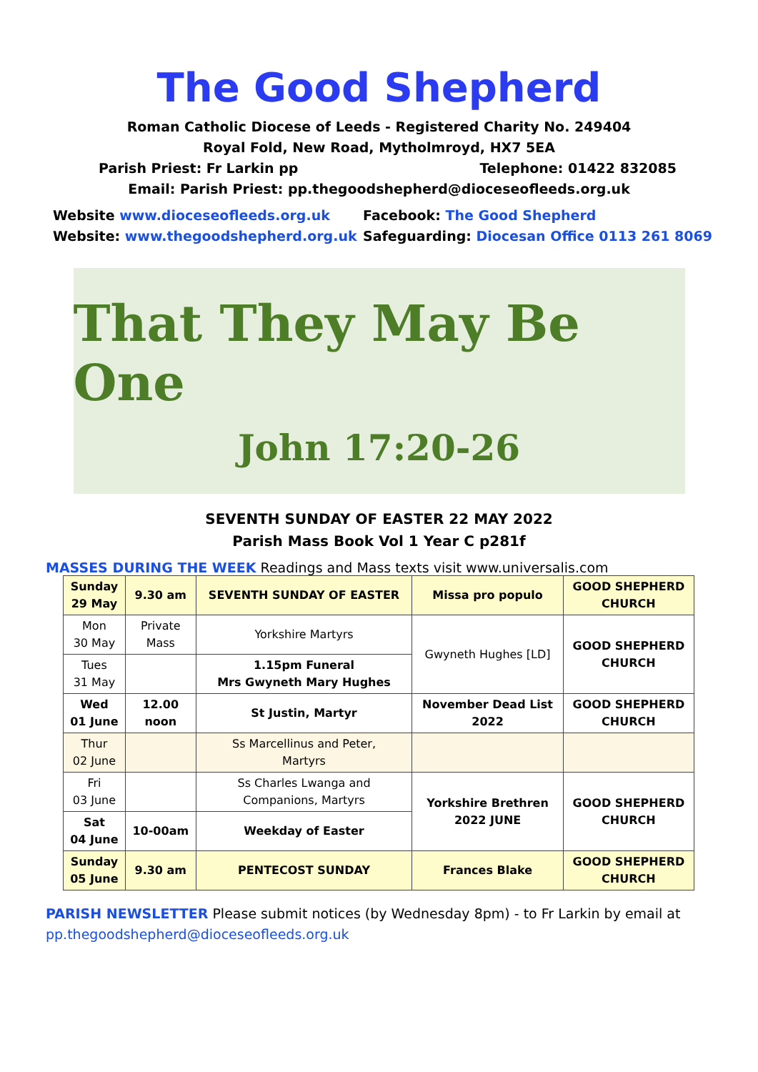The Good Shepherd
Roman Catholic Diocese of Leeds - Registered Charity No. 249404
Royal Fold, New Road, Mytholmroyd, HX7 5EA
Parish Priest: Fr Larkin pp Telephone: 01422 832085
Email: Parish Priest: pp.thegoodshepherd@dioceseofleeds.org.uk
Website www.dioceseofleeds.org.uk
Website: www.thegoodshepherd.org.uk
Facebook: The Good Shepherd
Safeguarding: Diocesan Office 0113 261 8069
That They May Be One
John 17:20-26
SEVENTH SUNDAY OF EASTER 22 MAY 2022
Parish Mass Book Vol 1 Year C p281f
MASSES DURING THE WEEK Readings and Mass texts visit www.universalis.com
| Sunday 29 May | 9.30 am | SEVENTH SUNDAY OF EASTER | Missa pro populo | GOOD SHEPHERD CHURCH |
| Mon 30 May | Private Mass | Yorkshire Martyrs | Gwyneth Hughes [LD] | GOOD SHEPHERD CHURCH |
| Tues 31 May | | 1.15pm Funeral Mrs Gwyneth Mary Hughes | | |
| Wed 01 June | 12.00 noon | St Justin, Martyr | November Dead List 2022 | GOOD SHEPHERD CHURCH |
| Thur 02 June | | Ss Marcellinus and Peter, Martyrs | | |
| Fri 03 June | | Ss Charles Lwanga and Companions, Martyrs | Yorkshire Brethren 2022 JUNE | GOOD SHEPHERD CHURCH |
| Sat 04 June | 10-00am | Weekday of Easter | | |
| Sunday 05 June | 9.30 am | PENTECOST SUNDAY | Frances Blake | GOOD SHEPHERD CHURCH |
PARISH NEWSLETTER Please submit notices (by Wednesday 8pm) - to Fr Larkin by email at pp.thegoodshepherd@dioceseofleeds.org.uk